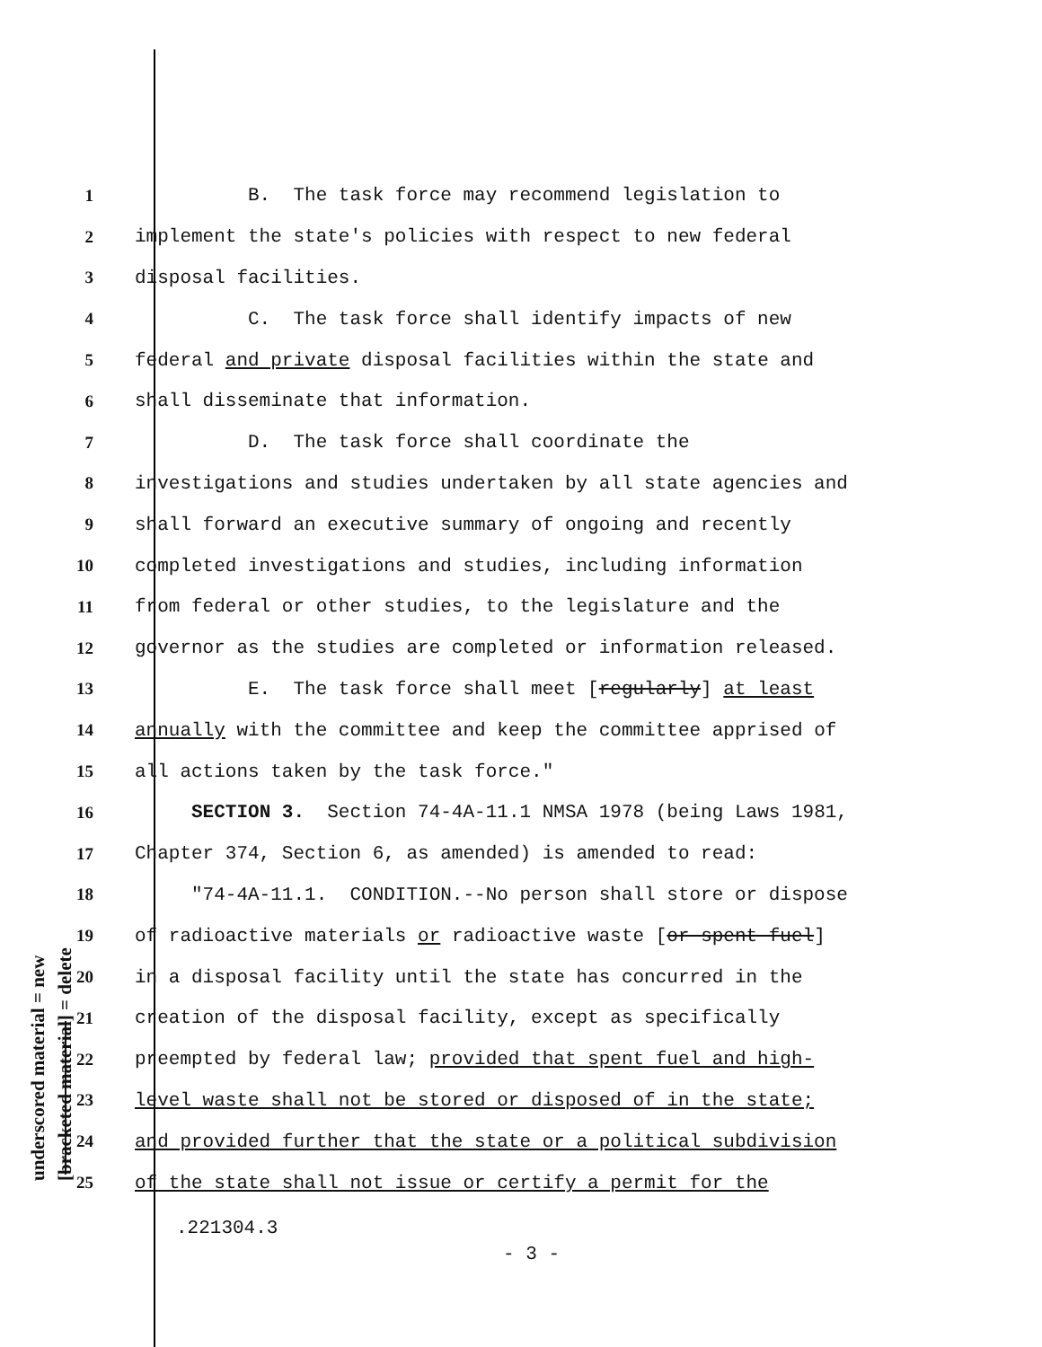underscored material = new [bracketed material] = delete
1 B. The task force may recommend legislation to
2 implement the state's policies with respect to new federal
3 disposal facilities.
4 C. The task force shall identify impacts of new
5 federal and private disposal facilities within the state and
6 shall disseminate that information.
7 D. The task force shall coordinate the
8 investigations and studies undertaken by all state agencies and
9 shall forward an executive summary of ongoing and recently
10 completed investigations and studies, including information
11 from federal or other studies, to the legislature and the
12 governor as the studies are completed or information released.
13 E. The task force shall meet [regularly] at least
14 annually with the committee and keep the committee apprised of
15 all actions taken by the task force."
16 SECTION 3. Section 74-4A-11.1 NMSA 1978 (being Laws 1981,
17 Chapter 374, Section 6, as amended) is amended to read:
18 "74-4A-11.1. CONDITION.--No person shall store or dispose
19 of radioactive materials or radioactive waste [or spent fuel]
20 in a disposal facility until the state has concurred in the
21 creation of the disposal facility, except as specifically
22 preempted by federal law; provided that spent fuel and high-
23 level waste shall not be stored or disposed of in the state;
24 and provided further that the state or a political subdivision
25 of the state shall not issue or certify a permit for the
.221304.3
- 3 -